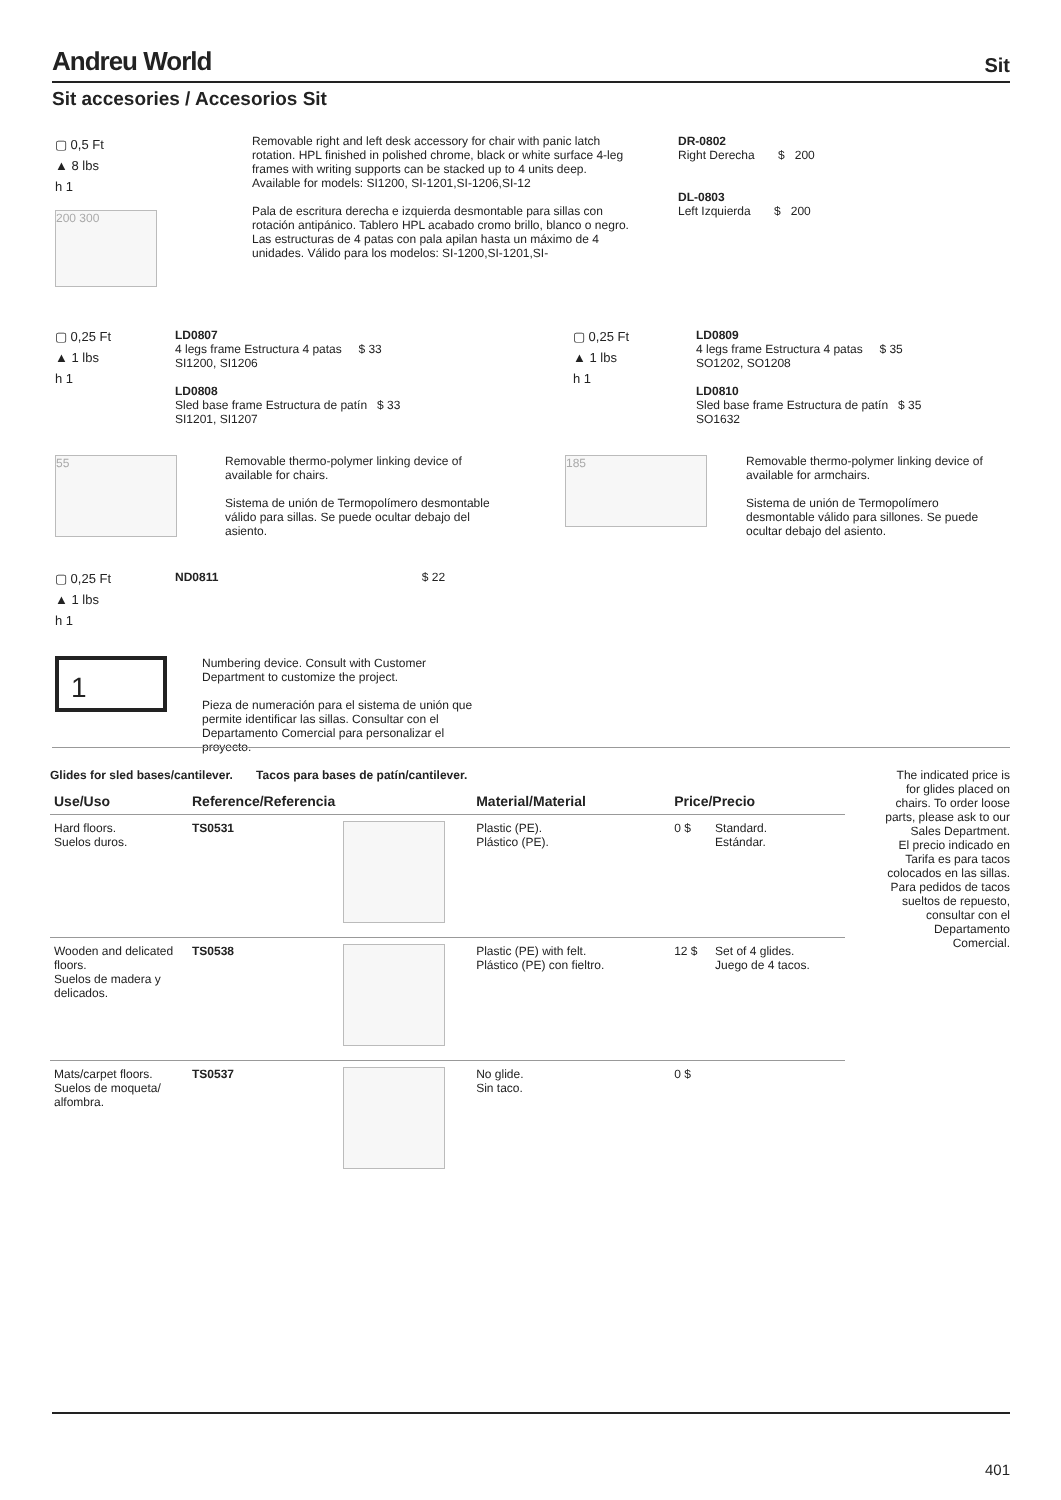Andreu World Sit
Sit accesories / Accesorios Sit
▢ 0,5 Ft
▲ 8 lbs
h 1
200 300
Removable right and left desk accessory for chair with panic latch rotation. HPL finished in polished chrome, black or white surface 4-leg frames with writing supports can be stacked up to 4 units deep. Available for models: SI1200, SI-1201,SI-1206,SI-12
Pala de escritura derecha e izquierda desmontable para sillas con rotación antipánico. Tablero HPL acabado cromo brillo, blanco o negro. Las estructuras de 4 patas con pala apilan hasta un máximo de 4 unidades. Válido para los modelos: SI-1200,SI-1201,SI-
DR-0802
Right Derecha $ 200
DL-0803
Left Izquierda $ 200
▢ 0,25 Ft
▲ 1 lbs
h 1
LD0807
4 legs frame Estructura 4 patas $ 33
SI1200, SI1206
LD0808
Sled base frame Estructura de patín $ 33
SI1201, SI1207
55
Removable thermo-polymer linking device of available for chairs.
Sistema de unión de Termopolímero desmontable válido para sillas. Se puede ocultar debajo del asiento.
▢ 0,25 Ft
▲ 1 lbs
h 1
LD0809
4 legs frame Estructura 4 patas $ 35
SO1202, SO1208
LD0810
Sled base frame Estructura de patín $ 35
SO1632
185
Removable thermo-polymer linking device of available for armchairs.
Sistema de unión de Termopolímero desmontable válido para sillones. Se puede ocultar debajo del asiento.
▢ 0,25 Ft
▲ 1 lbs
h 1
ND0811 $ 22
1
Numbering device. Consult with Customer Department to customize the project.
Pieza de numeración para el sistema de unión que permite identificar las sillas. Consultar con el Departamento Comercial para personalizar el proyecto.
Glides for sled bases/cantilever. Tacos para bases de patín/cantilever.
| Use/Uso | Reference/Referencia | | Material/Material | Price/Precio | |
| --- | --- | --- | --- | --- | --- |
| Hard floors. Suelos duros. | TS0531 | | Plastic (PE). Plástico (PE). | 0 $ | Standard. Estándar. |
| Wooden and delicated floors. Suelos de madera y delicados. | TS0538 | | Plastic (PE) with felt. Plástico (PE) con fieltro. | 12 $ | Set of 4 glides. Juego de 4 tacos. |
| Mats/carpet floors. Suelos de moqueta/ alfombra. | TS0537 | | No glide. Sin taco. | 0 $ | |
The indicated price is for glides placed on chairs. To order loose parts, please ask to our Sales Department.
El precio indicado en Tarifa es para tacos colocados en las sillas. Para pedidos de tacos sueltos de repuesto, consultar con el Departamento Comercial.
401